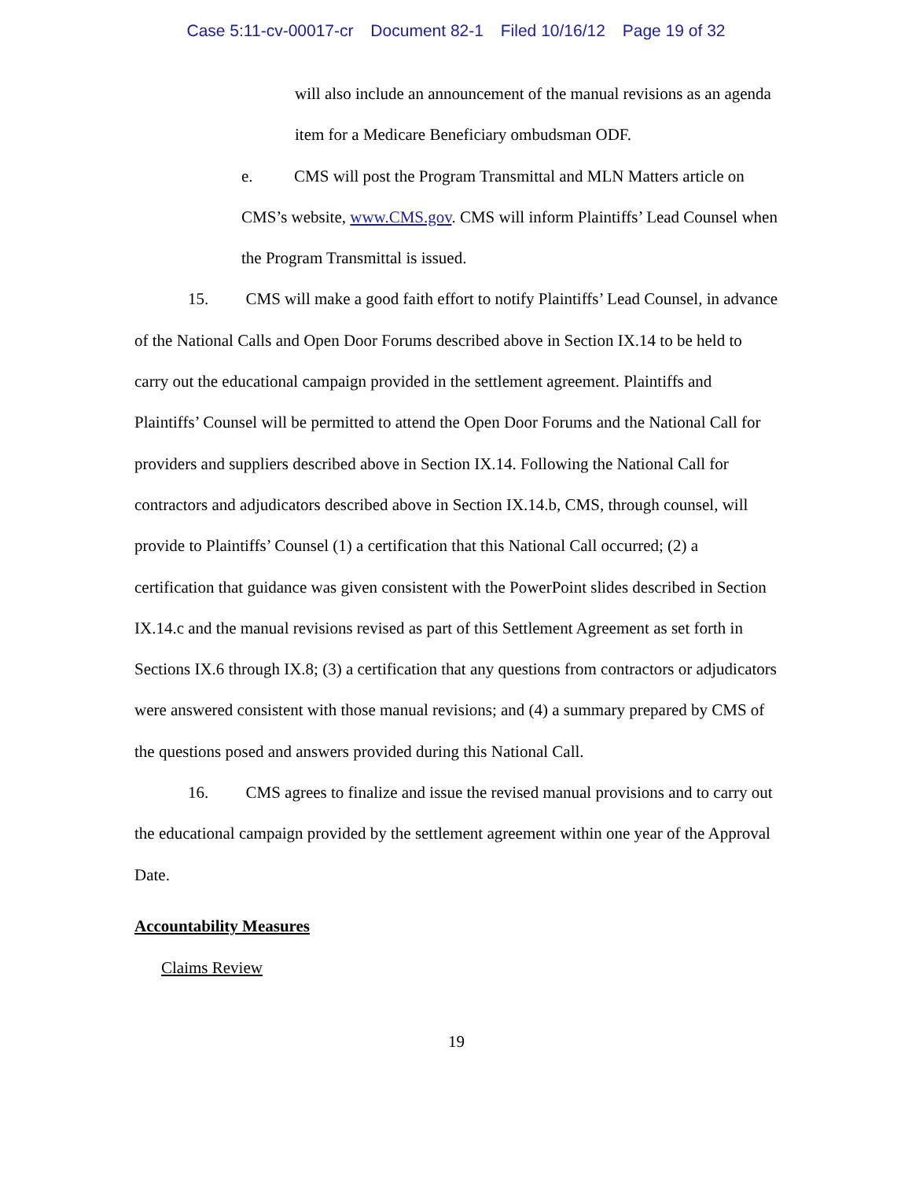Case 5:11-cv-00017-cr Document 82-1 Filed 10/16/12 Page 19 of 32
will also include an announcement of the manual revisions as an agenda item for a Medicare Beneficiary ombudsman ODF.
e. CMS will post the Program Transmittal and MLN Matters article on CMS’s website, www.CMS.gov. CMS will inform Plaintiffs’ Lead Counsel when the Program Transmittal is issued.
15. CMS will make a good faith effort to notify Plaintiffs’ Lead Counsel, in advance of the National Calls and Open Door Forums described above in Section IX.14 to be held to carry out the educational campaign provided in the settlement agreement. Plaintiffs and Plaintiffs’ Counsel will be permitted to attend the Open Door Forums and the National Call for providers and suppliers described above in Section IX.14. Following the National Call for contractors and adjudicators described above in Section IX.14.b, CMS, through counsel, will provide to Plaintiffs’ Counsel (1) a certification that this National Call occurred; (2) a certification that guidance was given consistent with the PowerPoint slides described in Section IX.14.c and the manual revisions revised as part of this Settlement Agreement as set forth in Sections IX.6 through IX.8; (3) a certification that any questions from contractors or adjudicators were answered consistent with those manual revisions; and (4) a summary prepared by CMS of the questions posed and answers provided during this National Call.
16. CMS agrees to finalize and issue the revised manual provisions and to carry out the educational campaign provided by the settlement agreement within one year of the Approval Date.
Accountability Measures
Claims Review
19